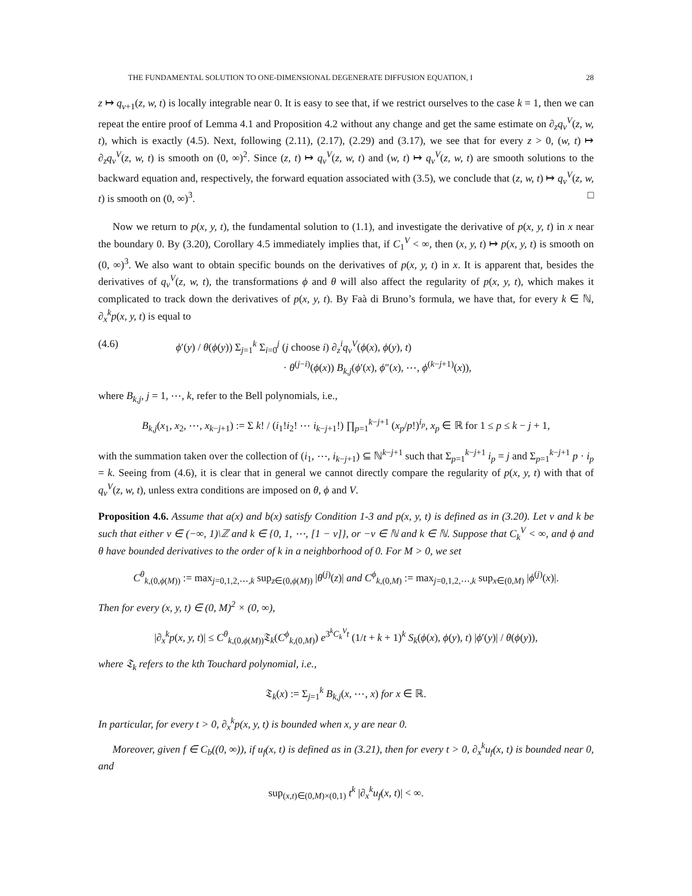THE FUNDAMENTAL SOLUTION TO ONE-DIMENSIONAL DEGENERATE DIFFUSION EQUATION, I 28
z ↦ q<sub>ν+1</sub>(z, w, t) is locally integrable near 0. It is easy to see that, if we restrict ourselves to the case k = 1, then we can repeat the entire proof of Lemma 4.1 and Proposition 4.2 without any change and get the same estimate on ∂<sub>z</sub>q<sub>ν</sub><sup>V</sup>(z, w, t), which is exactly (4.5). Next, following (2.11), (2.17), (2.29) and (3.17), we see that for every z > 0, (w, t) ↦ ∂<sub>z</sub>q<sub>ν</sub><sup>V</sup>(z, w, t) is smooth on (0, ∞)<sup>2</sup>. Since (z, t) ↦ q<sub>ν</sub><sup>V</sup>(z, w, t) and (w, t) ↦ q<sub>ν</sub><sup>V</sup>(z, w, t) are smooth solutions to the backward equation and, respectively, the forward equation associated with (3.5), we conclude that (z, w, t) ↦ q<sub>ν</sub><sup>V</sup>(z, w, t) is smooth on (0, ∞)<sup>3</sup>. □
Now we return to p(x, y, t), the fundamental solution to (1.1), and investigate the derivative of p(x, y, t) in x near the boundary 0. By (3.20), Corollary 4.5 immediately implies that, if C<sub>1</sub><sup>V</sup> < ∞, then (x, y, t) ↦ p(x, y, t) is smooth on (0, ∞)<sup>3</sup>. We also want to obtain specific bounds on the derivatives of p(x, y, t) in x. It is apparent that, besides the derivatives of q<sub>ν</sub><sup>V</sup>(z, w, t), the transformations ϕ and θ will also affect the regularity of p(x, y, t), which makes it complicated to track down the derivatives of p(x, y, t). By Faà di Bruno’s formula, we have that, for every k ∈ ℕ, ∂<sub>x</sub><sup>k</sup>p(x, y, t) is equal to
(4.6) ϕ′(y) / θ(ϕ(y)) Σ<sub>j=1</sub><sup>k</sup> Σ<sub>i=0</sub><sup>j</sup> (j choose i) ∂<sub>z</sub><sup>i</sup>q<sub>ν</sub><sup>V</sup>(ϕ(x), ϕ(y), t)
· θ<sup>(j−i)</sup>(ϕ(x)) B<sub>k,j</sub>(ϕ′(x), ϕ″(x), ⋯, ϕ<sup>(k−j+1)</sup>(x)),
where B<sub>k,j</sub>, j = 1, ⋯, k, refer to the Bell polynomials, i.e.,
B<sub>k,j</sub>(x<sub>1</sub>, x<sub>2</sub>, ⋯, x<sub>k−j+1</sub>) := Σ k! / (i<sub>1</sub>!i<sub>2</sub>! ⋯ i<sub>k−j+1</sub>!) ∏<sub>p=1</sub><sup>k−j+1</sup> (x<sub>p</sub>/p!)<sup>i<sub>p</sub></sup>, x<sub>p</sub> ∈ ℝ for 1 ≤ p ≤ k − j + 1,
with the summation taken over the collection of (i<sub>1</sub>, ⋯, i<sub>k−j+1</sub>) ⊆ ℕ<sup>k−j+1</sup> such that Σ<sub>p=1</sub><sup>k−j+1</sup> i<sub>p</sub> = j and Σ<sub>p=1</sub><sup>k−j+1</sup> p · i<sub>p</sub> = k. Seeing from (4.6), it is clear that in general we cannot directly compare the regularity of p(x, y, t) with that of q<sub>ν</sub><sup>V</sup>(z, w, t), unless extra conditions are imposed on θ, ϕ and V.
Proposition 4.6. Assume that a(x) and b(x) satisfy Condition 1-3 and p(x, y, t) is defined as in (3.20). Let ν and k be such that either ν ∈ (−∞, 1)\ℤ and k ∈ {0, 1, ⋯, [1 − ν]}, or −ν ∈ ℕ and k ∈ ℕ. Suppose that C<sub>k</sub><sup>V</sup> < ∞, and ϕ and θ have bounded derivatives to the order of k in a neighborhood of 0. For M > 0, we set
C<sup>θ</sup><sub>k,(0,ϕ(M))</sub> := max<sub>j=0,1,2,⋯,k</sub> sup<sub>z∈(0,ϕ(M))</sub> |θ<sup>(j)</sup>(z)| and C<sup>ϕ</sup><sub>k,(0,M)</sub> := max<sub>j=0,1,2,⋯,k</sub> sup<sub>x∈(0,M)</sub> |ϕ<sup>(j)</sup>(x)|.
Then for every (x, y, t) ∈ (0, M)<sup>2</sup> × (0, ∞),
|∂<sub>x</sub><sup>k</sup>p(x, y, t)| ≤ C<sup>θ</sup><sub>k,(0,ϕ(M))</sub>𝔗<sub>k</sub>(C<sup>ϕ</sup><sub>k,(0,M)</sub>) e<sup>3<sup>k</sup>C<sub>k</sub><sup>V</sup>t</sup> (1/t + k + 1)<sup>k</sup> S<sub>k</sub>(ϕ(x), ϕ(y), t) |ϕ′(y)| / θ(ϕ(y)),
where 𝔗<sub>k</sub> refers to the kth Touchard polynomial, i.e.,
𝔗<sub>k</sub>(x) := Σ<sub>j=1</sub><sup>k</sup> B<sub>k,j</sub>(x, ⋯, x) for x ∈ ℝ.
In particular, for every t > 0, ∂<sub>x</sub><sup>k</sup>p(x, y, t) is bounded when x, y are near 0.
Moreover, given f ∈ C<sub>b</sub>((0, ∞)), if u<sub>f</sub>(x, t) is defined as in (3.21), then for every t > 0, ∂<sub>x</sub><sup>k</sup>u<sub>f</sub>(x, t) is bounded near 0, and
sup<sub>(x,t)∈(0,M)×(0,1)</sub> t<sup>k</sup> |∂<sub>x</sub><sup>k</sup>u<sub>f</sub>(x, t)| < ∞.